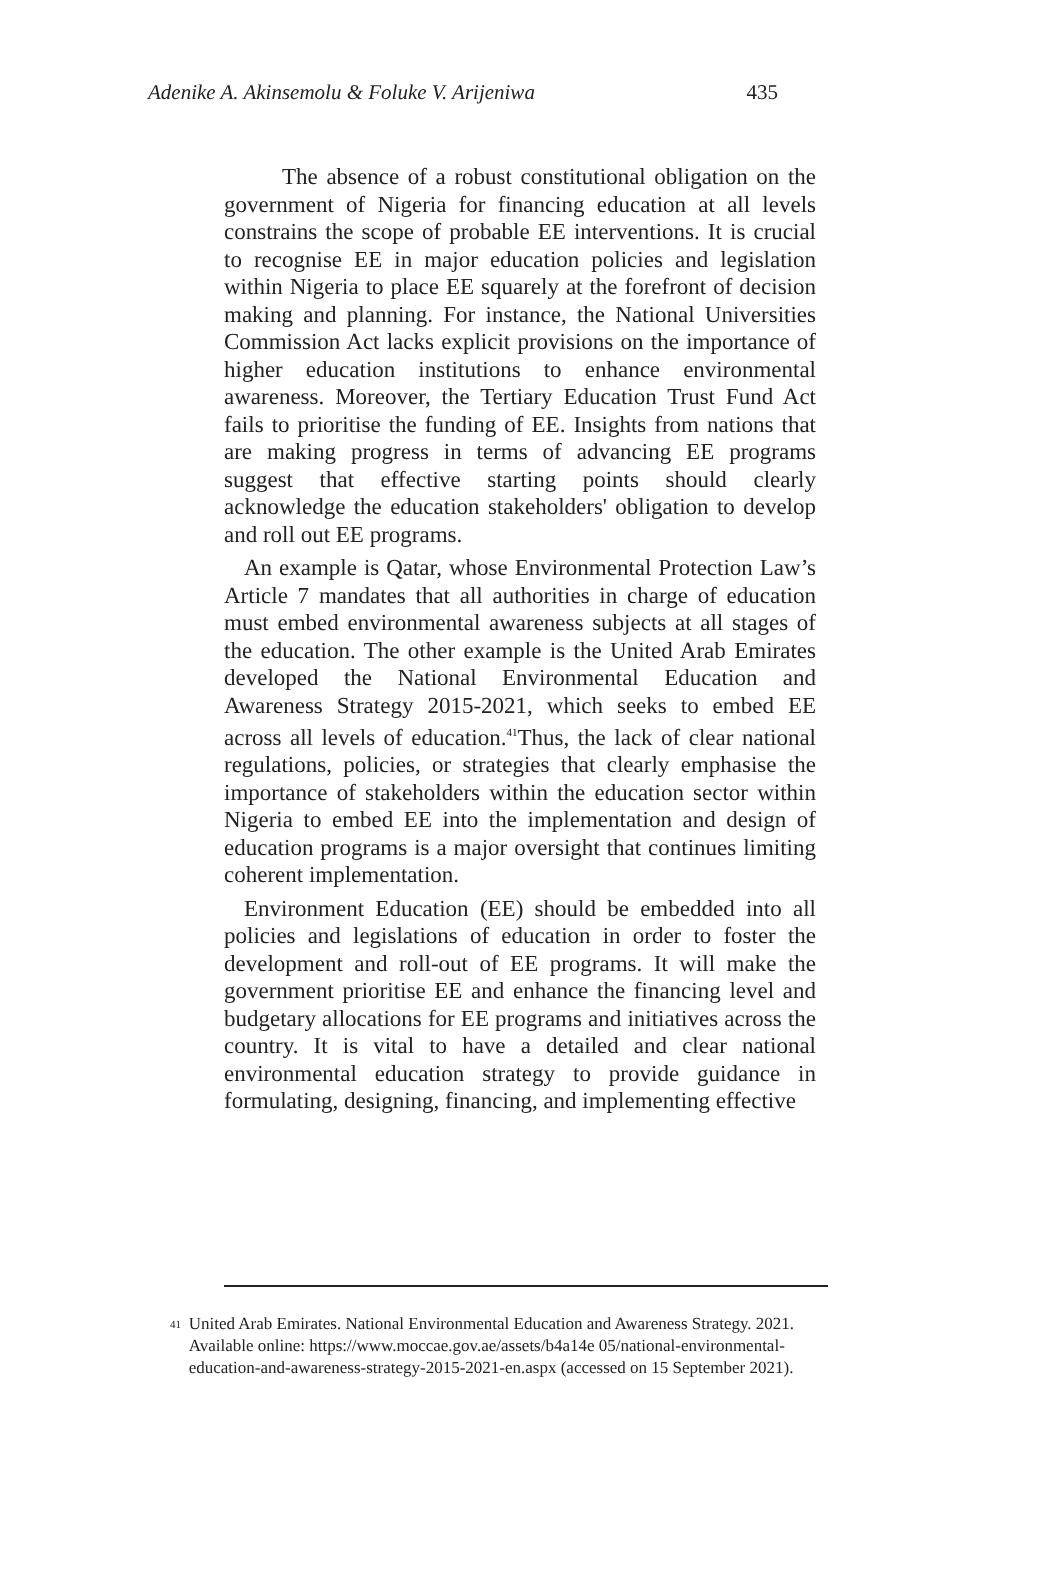Adenike A. Akinsemolu & Foluke V. Arijeniwa 435
The absence of a robust constitutional obligation on the government of Nigeria for financing education at all levels constrains the scope of probable EE interventions. It is crucial to recognise EE in major education policies and legislation within Nigeria to place EE squarely at the forefront of decision making and planning. For instance, the National Universities Commission Act lacks explicit provisions on the importance of higher education institutions to enhance environmental awareness. Moreover, the Tertiary Education Trust Fund Act fails to prioritise the funding of EE. Insights from nations that are making progress in terms of advancing EE programs suggest that effective starting points should clearly acknowledge the education stakeholders' obligation to develop and roll out EE programs.
An example is Qatar, whose Environmental Protection Law’s Article 7 mandates that all authorities in charge of education must embed environmental awareness subjects at all stages of the education. The other example is the United Arab Emirates developed the National Environmental Education and Awareness Strategy 2015-2021, which seeks to embed EE across all levels of education.<sup>41</sup>Thus, the lack of clear national regulations, policies, or strategies that clearly emphasise the importance of stakeholders within the education sector within Nigeria to embed EE into the implementation and design of education programs is a major oversight that continues limiting coherent implementation.
Environment Education (EE) should be embedded into all policies and legislations of education in order to foster the development and roll-out of EE programs. It will make the government prioritise EE and enhance the financing level and budgetary allocations for EE programs and initiatives across the country. It is vital to have a detailed and clear national environmental education strategy to provide guidance in formulating, designing, financing, and implementing effective
41 United Arab Emirates. National Environmental Education and Awareness Strategy. 2021. Available online: https://www.moccae.gov.ae/assets/b4a14e 05/national-environmental-education-and-awareness-strategy-2015-2021-en.aspx (accessed on 15 September 2021).